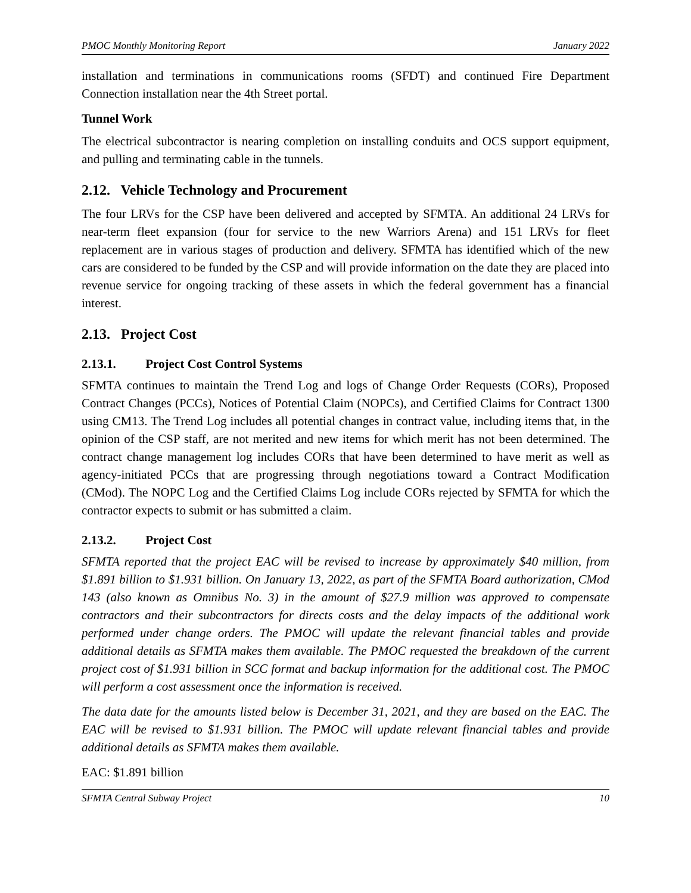PMOC Monthly Monitoring Report January 2022
installation and terminations in communications rooms (SFDT) and continued Fire Department Connection installation near the 4th Street portal.
Tunnel Work
The electrical subcontractor is nearing completion on installing conduits and OCS support equipment, and pulling and terminating cable in the tunnels.
2.12. Vehicle Technology and Procurement
The four LRVs for the CSP have been delivered and accepted by SFMTA. An additional 24 LRVs for near-term fleet expansion (four for service to the new Warriors Arena) and 151 LRVs for fleet replacement are in various stages of production and delivery. SFMTA has identified which of the new cars are considered to be funded by the CSP and will provide information on the date they are placed into revenue service for ongoing tracking of these assets in which the federal government has a financial interest.
2.13. Project Cost
2.13.1. Project Cost Control Systems
SFMTA continues to maintain the Trend Log and logs of Change Order Requests (CORs), Proposed Contract Changes (PCCs), Notices of Potential Claim (NOPCs), and Certified Claims for Contract 1300 using CM13. The Trend Log includes all potential changes in contract value, including items that, in the opinion of the CSP staff, are not merited and new items for which merit has not been determined. The contract change management log includes CORs that have been determined to have merit as well as agency-initiated PCCs that are progressing through negotiations toward a Contract Modification (CMod). The NOPC Log and the Certified Claims Log include CORs rejected by SFMTA for which the contractor expects to submit or has submitted a claim.
2.13.2. Project Cost
SFMTA reported that the project EAC will be revised to increase by approximately $40 million, from $1.891 billion to $1.931 billion. On January 13, 2022, as part of the SFMTA Board authorization, CMod 143 (also known as Omnibus No. 3) in the amount of $27.9 million was approved to compensate contractors and their subcontractors for directs costs and the delay impacts of the additional work performed under change orders. The PMOC will update the relevant financial tables and provide additional details as SFMTA makes them available. The PMOC requested the breakdown of the current project cost of $1.931 billion in SCC format and backup information for the additional cost. The PMOC will perform a cost assessment once the information is received.
The data date for the amounts listed below is December 31, 2021, and they are based on the EAC. The EAC will be revised to $1.931 billion. The PMOC will update relevant financial tables and provide additional details as SFMTA makes them available.
EAC: $1.891 billion
SFMTA Central Subway Project 10